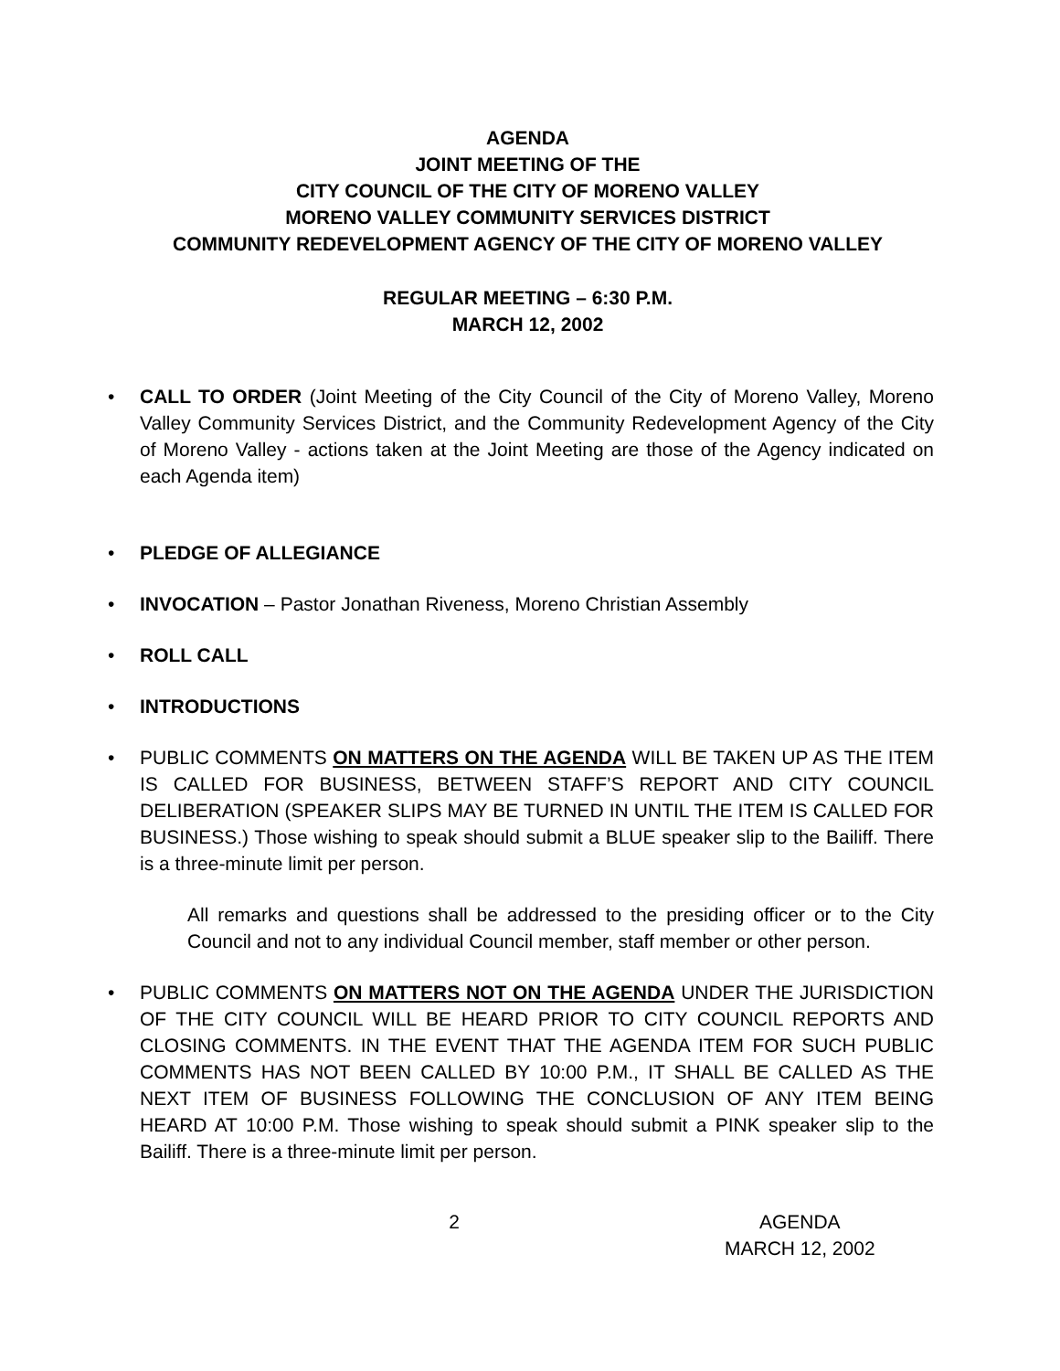AGENDA
JOINT MEETING OF THE
CITY COUNCIL OF THE CITY OF MORENO VALLEY
MORENO VALLEY COMMUNITY SERVICES DISTRICT
COMMUNITY REDEVELOPMENT AGENCY OF THE CITY OF MORENO VALLEY
REGULAR MEETING – 6:30 P.M.
MARCH 12, 2002
• CALL TO ORDER (Joint Meeting of the City Council of the City of Moreno Valley, Moreno Valley Community Services District, and the Community Redevelopment Agency of the City of Moreno Valley - actions taken at the Joint Meeting are those of the Agency indicated on each Agenda item)
• PLEDGE OF ALLEGIANCE
• INVOCATION – Pastor Jonathan Riveness, Moreno Christian Assembly
• ROLL CALL
• INTRODUCTIONS
• PUBLIC COMMENTS ON MATTERS ON THE AGENDA WILL BE TAKEN UP AS THE ITEM IS CALLED FOR BUSINESS, BETWEEN STAFF’S REPORT AND CITY COUNCIL DELIBERATION (SPEAKER SLIPS MAY BE TURNED IN UNTIL THE ITEM IS CALLED FOR BUSINESS.) Those wishing to speak should submit a BLUE speaker slip to the Bailiff. There is a three-minute limit per person.
All remarks and questions shall be addressed to the presiding officer or to the City Council and not to any individual Council member, staff member or other person.
• PUBLIC COMMENTS ON MATTERS NOT ON THE AGENDA UNDER THE JURISDICTION OF THE CITY COUNCIL WILL BE HEARD PRIOR TO CITY COUNCIL REPORTS AND CLOSING COMMENTS. IN THE EVENT THAT THE AGENDA ITEM FOR SUCH PUBLIC COMMENTS HAS NOT BEEN CALLED BY 10:00 P.M., IT SHALL BE CALLED AS THE NEXT ITEM OF BUSINESS FOLLOWING THE CONCLUSION OF ANY ITEM BEING HEARD AT 10:00 P.M. Those wishing to speak should submit a PINK speaker slip to the Bailiff. There is a three-minute limit per person.
2 AGENDA
MARCH 12, 2002